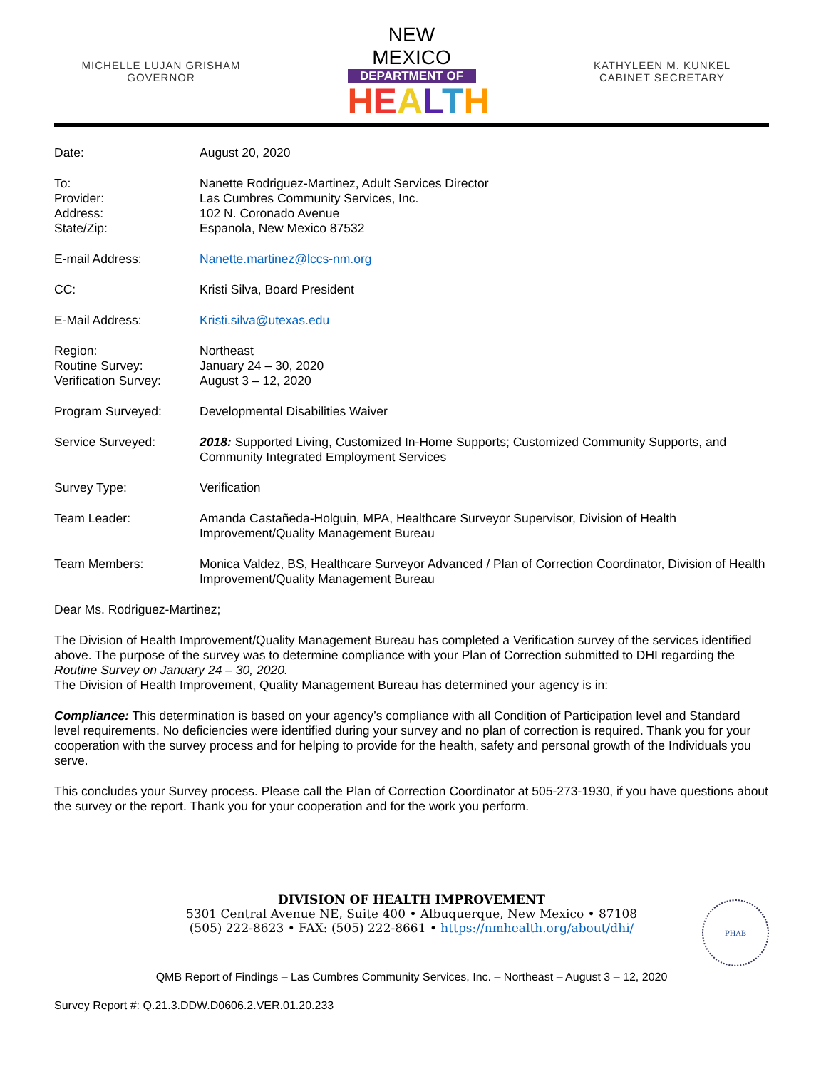MICHELLE LUJAN GRISHAM
GOVERNOR
NEW MEXICO
DEPARTMENT OF
HEALTH
KATHYLEEN M. KUNKEL
CABINET SECRETARY
Date: August 20, 2020
To:
Provider:
Address:
State/Zip:
Nanette Rodriguez-Martinez, Adult Services Director
Las Cumbres Community Services, Inc.
102 N. Coronado Avenue
Espanola, New Mexico 87532
E-mail Address: Nanette.martinez@lccs-nm.org
CC: Kristi Silva, Board President
E-Mail Address: Kristi.silva@utexas.edu
Region:
Routine Survey:
Verification Survey:
Northeast
January 24 – 30, 2020
August 3 – 12, 2020
Program Surveyed: Developmental Disabilities Waiver
Service Surveyed: 2018: Supported Living, Customized In-Home Supports; Customized Community Supports, and Community Integrated Employment Services
Survey Type: Verification
Team Leader: Amanda Castañeda-Holguin, MPA, Healthcare Surveyor Supervisor, Division of Health Improvement/Quality Management Bureau
Team Members: Monica Valdez, BS, Healthcare Surveyor Advanced / Plan of Correction Coordinator, Division of Health Improvement/Quality Management Bureau
Dear Ms. Rodriguez-Martinez;
The Division of Health Improvement/Quality Management Bureau has completed a Verification survey of the services identified above. The purpose of the survey was to determine compliance with your Plan of Correction submitted to DHI regarding the Routine Survey on January 24 – 30, 2020.
The Division of Health Improvement, Quality Management Bureau has determined your agency is in:
Compliance: This determination is based on your agency’s compliance with all Condition of Participation level and Standard level requirements. No deficiencies were identified during your survey and no plan of correction is required. Thank you for your cooperation with the survey process and for helping to provide for the health, safety and personal growth of the Individuals you serve.
This concludes your Survey process. Please call the Plan of Correction Coordinator at 505-273-1930, if you have questions about the survey or the report. Thank you for your cooperation and for the work you perform.
DIVISION OF HEALTH IMPROVEMENT
5301 Central Avenue NE, Suite 400 • Albuquerque, New Mexico • 87108
(505) 222-8623 • FAX: (505) 222-8661 • https://nmhealth.org/about/dhi/
PHAB
QMB Report of Findings – Las Cumbres Community Services, Inc. – Northeast – August 3 – 12, 2020
Survey Report #: Q.21.3.DDW.D0606.2.VER.01.20.233